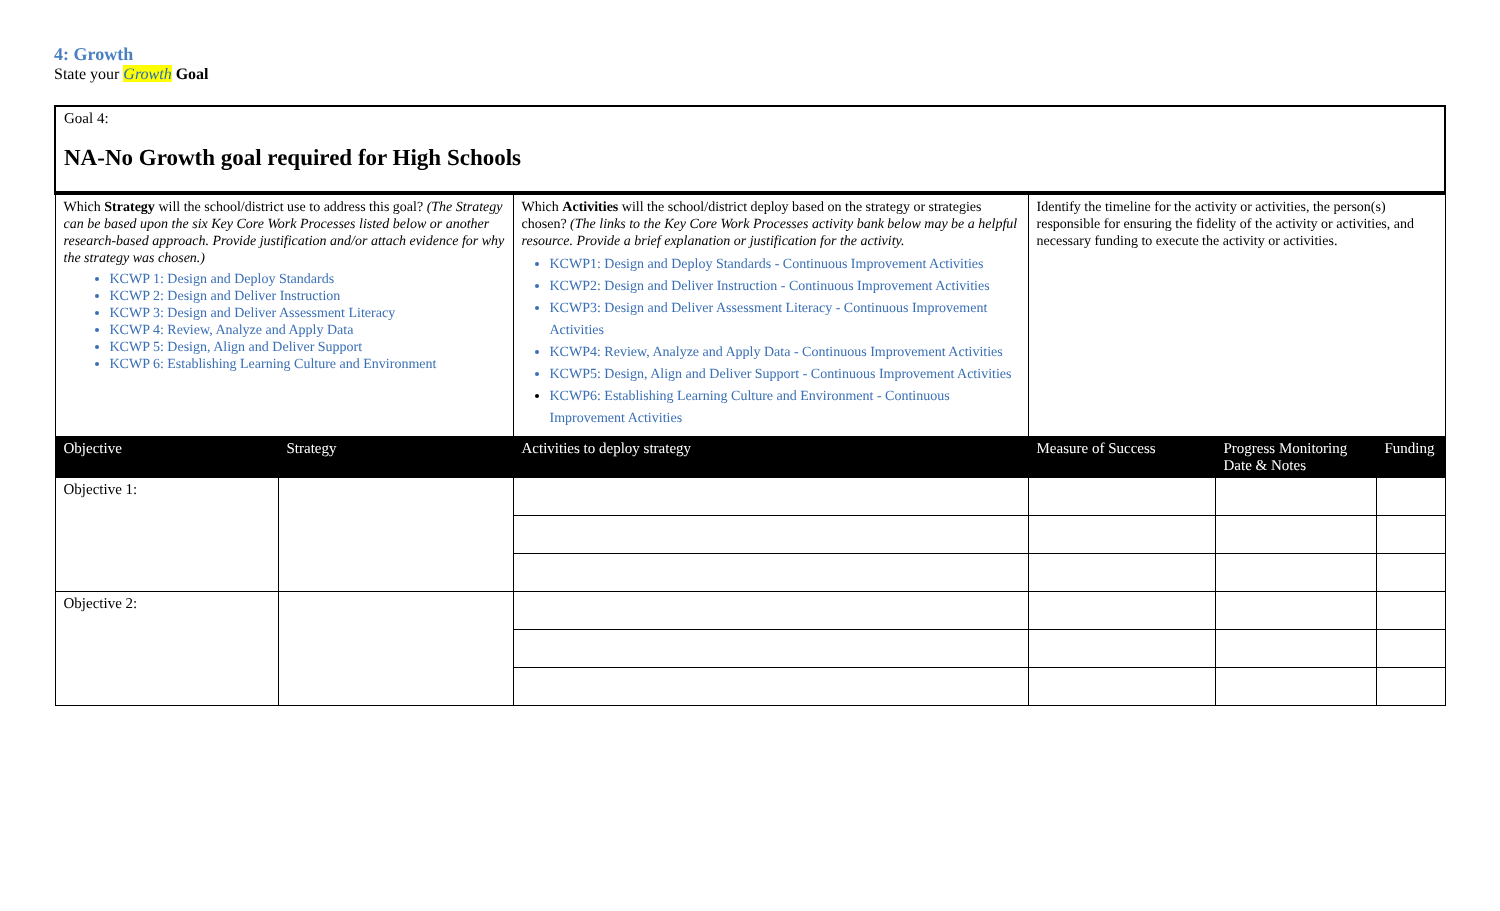4: Growth
State your Growth Goal
| Goal 4: NA-No Growth goal required for High Schools | | | | | |
| Which Strategy will the school/district use to address this goal? (The Strategy can be based upon the six Key Core Work Processes listed below or another research-based approach. Provide justification and/or attach evidence for why the strategy was chosen.) KCWP 1: Design and Deploy Standards KCWP 2: Design and Deliver Instruction KCWP 3: Design and Deliver Assessment Literacy KCWP 4: Review, Analyze and Apply Data KCWP 5: Design, Align and Deliver Support KCWP 6: Establishing Learning Culture and Environment | | Which Activities will the school/district deploy based on the strategy or strategies chosen? (The links to the Key Core Work Processes activity bank below may be a helpful resource. Provide a brief explanation or justification for the activity. KCWP1: Design and Deploy Standards - Continuous Improvement Activities KCWP2: Design and Deliver Instruction - Continuous Improvement Activities KCWP3: Design and Deliver Assessment Literacy - Continuous Improvement Activities KCWP4: Review, Analyze and Apply Data - Continuous Improvement Activities KCWP5: Design, Align and Deliver Support - Continuous Improvement Activities KCWP6: Establishing Learning Culture and Environment - Continuous Improvement Activities | Identify the timeline for the activity or activities, the person(s) responsible for ensuring the fidelity of the activity or activities, and necessary funding to execute the activity or activities. | | |
| Objective | Strategy | Activities to deploy strategy | Measure of Success | Progress Monitoring Date & Notes | Funding |
| Objective 1: | | | | | |
| Objective 2: | | | | | |